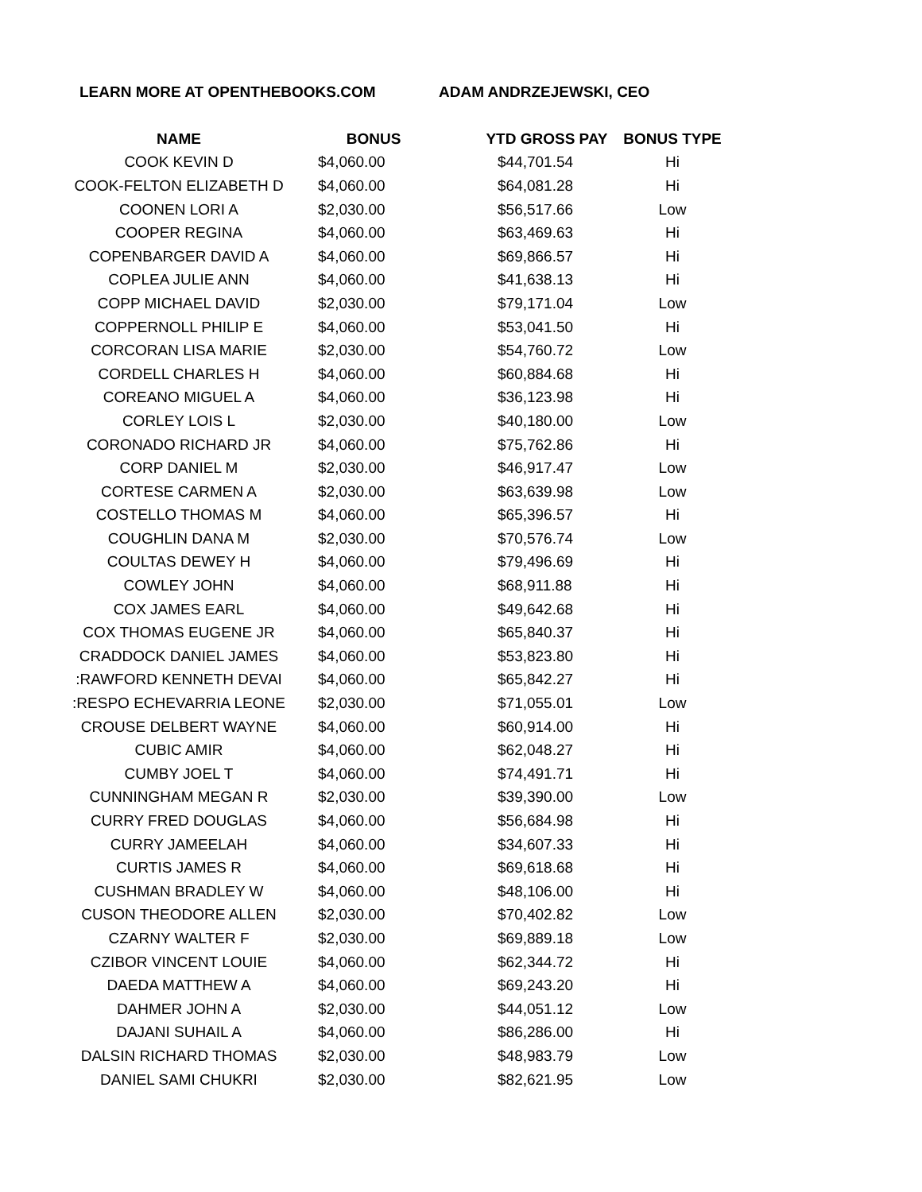LEARN MORE AT OPENTHEBOOKS.COM ADAM ANDRZEJEWSKI, CEO
| NAME | BONUS | YTD GROSS PAY | BONUS TYPE |
| --- | --- | --- | --- |
| COOK KEVIN D | $4,060.00 | $44,701.54 | Hi |
| COOK-FELTON ELIZABETH D | $4,060.00 | $64,081.28 | Hi |
| COONEN LORI A | $2,030.00 | $56,517.66 | Low |
| COOPER REGINA | $4,060.00 | $63,469.63 | Hi |
| COPENBARGER DAVID A | $4,060.00 | $69,866.57 | Hi |
| COPLEA JULIE ANN | $4,060.00 | $41,638.13 | Hi |
| COPP MICHAEL DAVID | $2,030.00 | $79,171.04 | Low |
| COPPERNOLL PHILIP E | $4,060.00 | $53,041.50 | Hi |
| CORCORAN LISA MARIE | $2,030.00 | $54,760.72 | Low |
| CORDELL CHARLES H | $4,060.00 | $60,884.68 | Hi |
| COREANO MIGUEL A | $4,060.00 | $36,123.98 | Hi |
| CORLEY LOIS L | $2,030.00 | $40,180.00 | Low |
| CORONADO RICHARD JR | $4,060.00 | $75,762.86 | Hi |
| CORP DANIEL M | $2,030.00 | $46,917.47 | Low |
| CORTESE CARMEN A | $2,030.00 | $63,639.98 | Low |
| COSTELLO THOMAS M | $4,060.00 | $65,396.57 | Hi |
| COUGHLIN DANA M | $2,030.00 | $70,576.74 | Low |
| COULTAS DEWEY H | $4,060.00 | $79,496.69 | Hi |
| COWLEY JOHN | $4,060.00 | $68,911.88 | Hi |
| COX JAMES EARL | $4,060.00 | $49,642.68 | Hi |
| COX THOMAS EUGENE JR | $4,060.00 | $65,840.37 | Hi |
| CRADDOCK DANIEL JAMES | $4,060.00 | $53,823.80 | Hi |
| :RAWFORD KENNETH DEVAI | $4,060.00 | $65,842.27 | Hi |
| :RESPO ECHEVARRIA LEONE | $2,030.00 | $71,055.01 | Low |
| CROUSE DELBERT WAYNE | $4,060.00 | $60,914.00 | Hi |
| CUBIC AMIR | $4,060.00 | $62,048.27 | Hi |
| CUMBY JOEL T | $4,060.00 | $74,491.71 | Hi |
| CUNNINGHAM MEGAN R | $2,030.00 | $39,390.00 | Low |
| CURRY FRED DOUGLAS | $4,060.00 | $56,684.98 | Hi |
| CURRY JAMEELAH | $4,060.00 | $34,607.33 | Hi |
| CURTIS JAMES R | $4,060.00 | $69,618.68 | Hi |
| CUSHMAN BRADLEY W | $4,060.00 | $48,106.00 | Hi |
| CUSON THEODORE ALLEN | $2,030.00 | $70,402.82 | Low |
| CZARNY WALTER F | $2,030.00 | $69,889.18 | Low |
| CZIBOR VINCENT LOUIE | $4,060.00 | $62,344.72 | Hi |
| DAEDA MATTHEW A | $4,060.00 | $69,243.20 | Hi |
| DAHMER JOHN A | $2,030.00 | $44,051.12 | Low |
| DAJANI SUHAIL A | $4,060.00 | $86,286.00 | Hi |
| DALSIN RICHARD THOMAS | $2,030.00 | $48,983.79 | Low |
| DANIEL SAMI CHUKRI | $2,030.00 | $82,621.95 | Low |